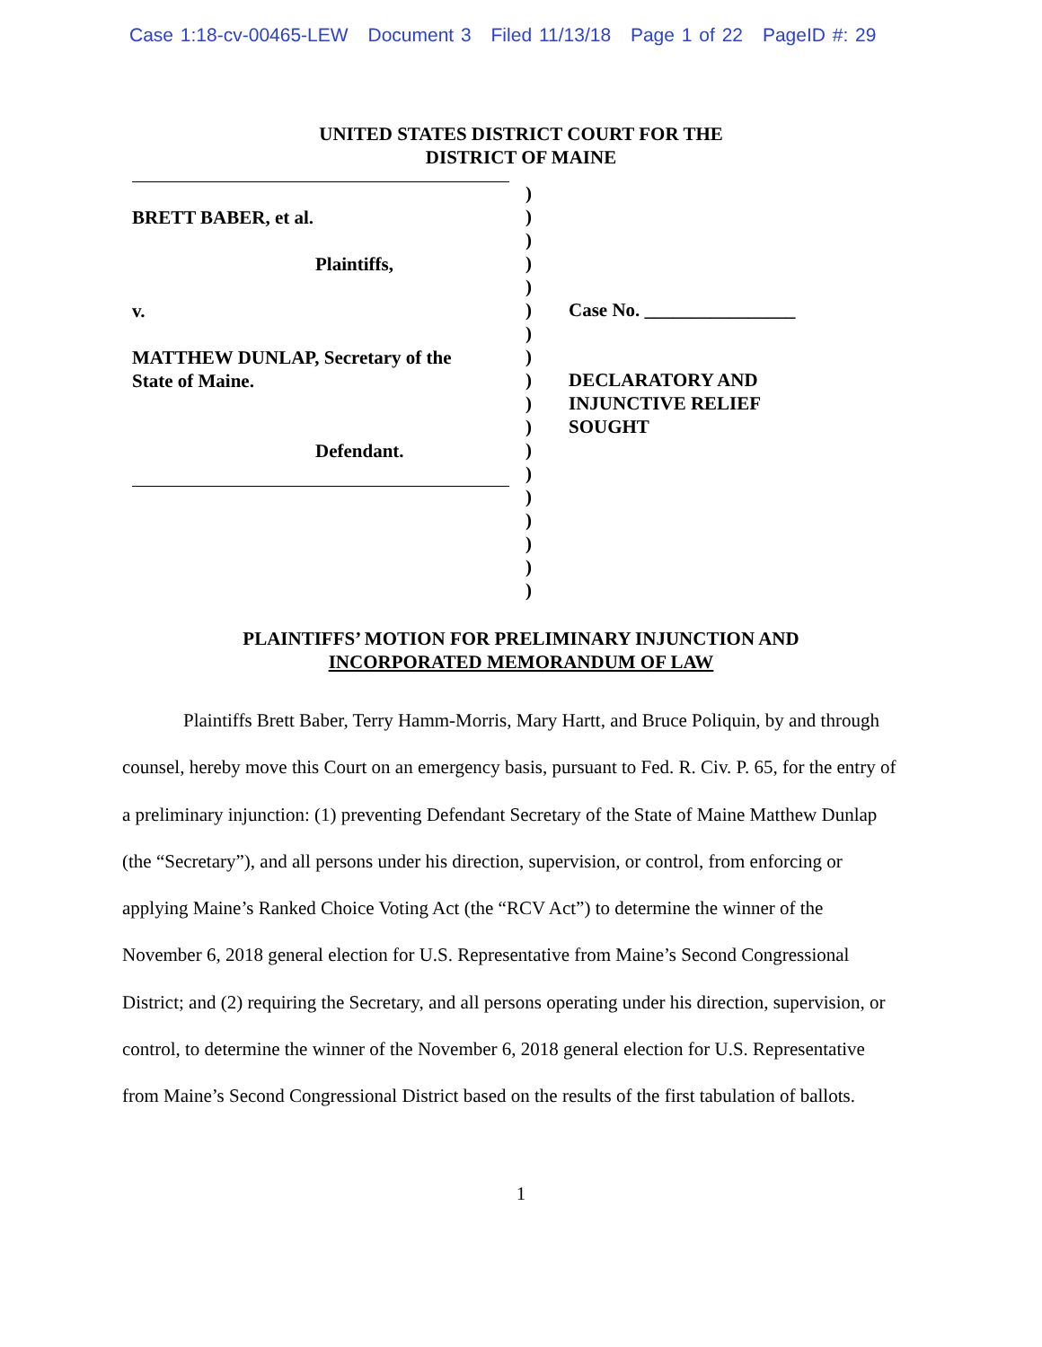Case 1:18-cv-00465-LEW Document 3 Filed 11/13/18 Page 1 of 22 PageID #: 29
UNITED STATES DISTRICT COURT FOR THE
DISTRICT OF MAINE
BRETT BABER, et al.
Plaintiffs,
v.
MATTHEW DUNLAP, Secretary of the
State of Maine.
Defendant.
)
)
)
)
)
)
)
)
)
)
)
)
)
)
)
)
)
)
Case No. ________________
DECLARATORY AND
INJUNCTIVE RELIEF
SOUGHT
PLAINTIFFS’ MOTION FOR PRELIMINARY INJUNCTION AND
INCORPORATED MEMORANDUM OF LAW
Plaintiffs Brett Baber, Terry Hamm-Morris, Mary Hartt, and Bruce Poliquin, by and through counsel, hereby move this Court on an emergency basis, pursuant to Fed. R. Civ. P. 65, for the entry of a preliminary injunction: (1) preventing Defendant Secretary of the State of Maine Matthew Dunlap (the “Secretary”), and all persons under his direction, supervision, or control, from enforcing or applying Maine’s Ranked Choice Voting Act (the “RCV Act”) to determine the winner of the November 6, 2018 general election for U.S. Representative from Maine’s Second Congressional District; and (2) requiring the Secretary, and all persons operating under his direction, supervision, or control, to determine the winner of the November 6, 2018 general election for U.S. Representative from Maine’s Second Congressional District based on the results of the first tabulation of ballots.
1